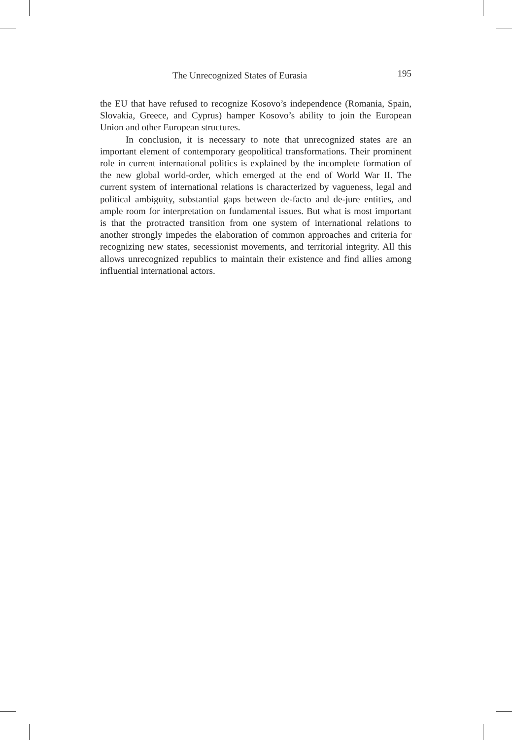The Unrecognized States of Eurasia 195
the EU that have refused to recognize Kosovo’s independence (Romania, Spain, Slovakia, Greece, and Cyprus) hamper Kosovo’s ability to join the European Union and other European structures.
In conclusion, it is necessary to note that unrecognized states are an important element of contemporary geopolitical transformations. Their prominent role in current international politics is explained by the incomplete formation of the new global world-order, which emerged at the end of World War II. The current system of international relations is characterized by vagueness, legal and political ambiguity, substantial gaps between de-facto and de-jure entities, and ample room for interpretation on fundamental issues. But what is most important is that the protracted transition from one system of international relations to another strongly impedes the elaboration of common approaches and criteria for recognizing new states, secessionist movements, and territorial integrity. All this allows unrecognized republics to maintain their existence and find allies among influential international actors.